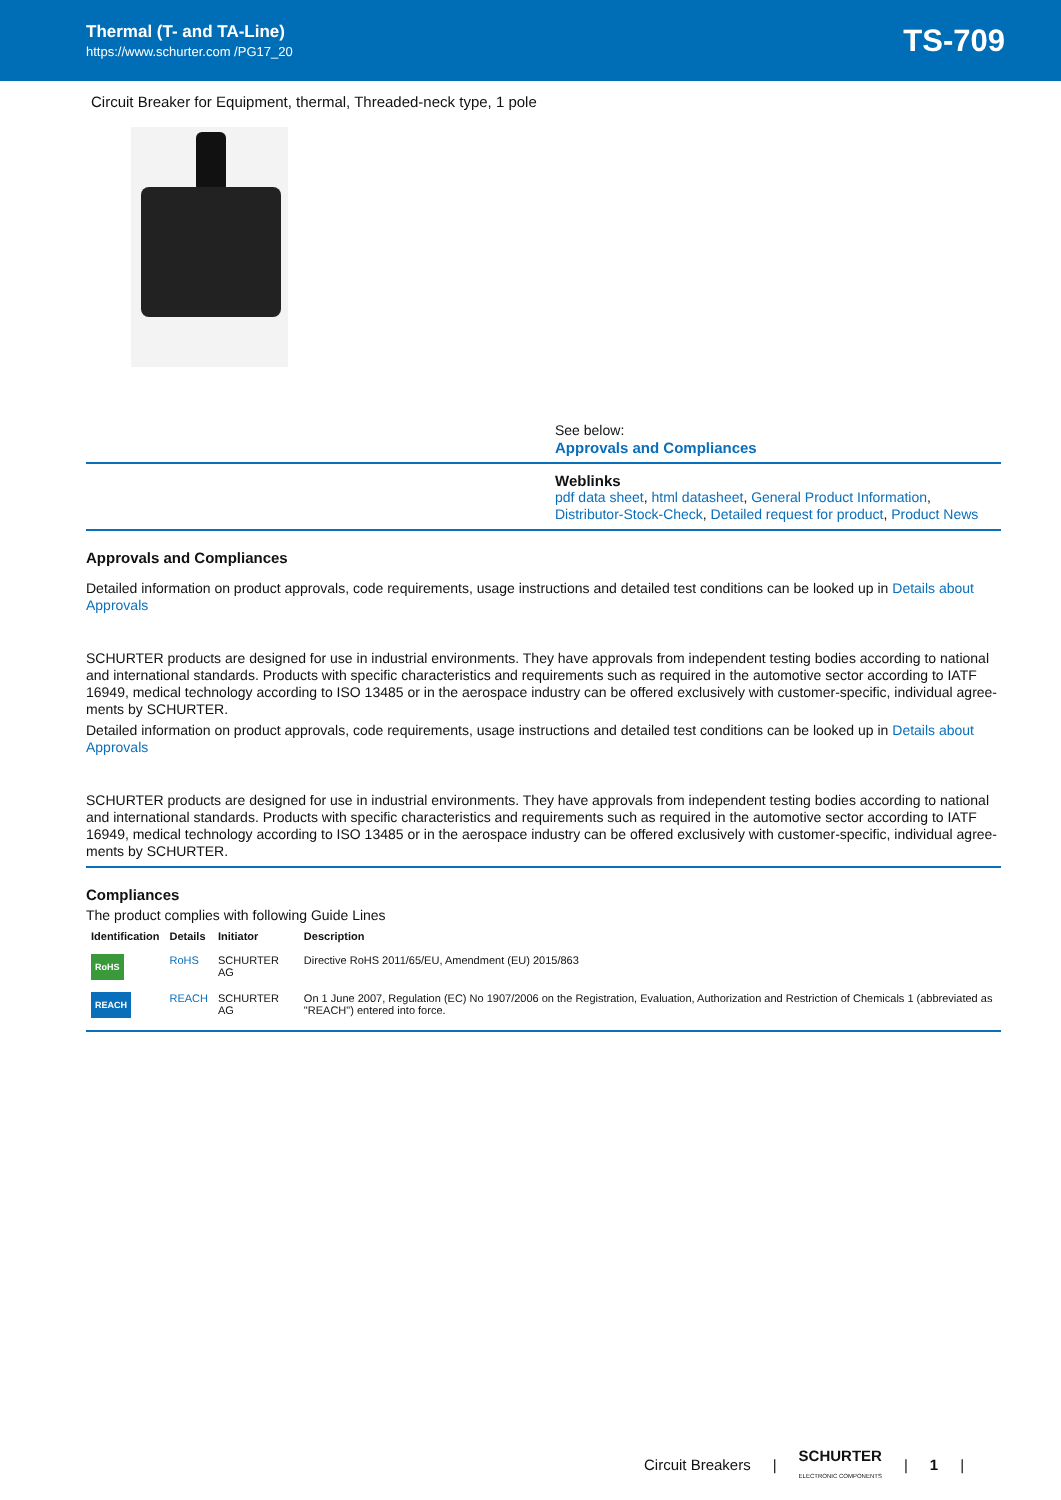Thermal (T- and TA-Line)
https://www.schurter.com /PG17_20
TS-709
Circuit Breaker for Equipment, thermal, Threaded-neck type, 1 pole
See below:
Approvals and Compliances
Weblinks
pdf data sheet, html datasheet, General Product Information, Distributor-Stock-Check, Detailed request for product, Product News
Approvals and Compliances
Detailed information on product approvals, code requirements, usage instructions and detailed test conditions can be looked up in Details about Approvals
SCHURTER products are designed for use in industrial environments. They have approvals from independent testing bodies according to national and international standards. Products with specific characteristics and requirements such as required in the automotive sector according to IATF 16949, medical technology according to ISO 13485 or in the aerospace industry can be offered exclusively with customer-specific, individual agree-ments by SCHURTER.
Detailed information on product approvals, code requirements, usage instructions and detailed test conditions can be looked up in Details about Approvals
SCHURTER products are designed for use in industrial environments. They have approvals from independent testing bodies according to national and international standards. Products with specific characteristics and requirements such as required in the automotive sector according to IATF 16949, medical technology according to ISO 13485 or in the aerospace industry can be offered exclusively with customer-specific, individual agree-ments by SCHURTER.
Compliances
The product complies with following Guide Lines
| Identification | Details | Initiator | Description |
| --- | --- | --- | --- |
| RoHS | RoHS | SCHURTER AG | Directive RoHS 2011/65/EU, Amendment (EU) 2015/863 |
| REACH | REACH | SCHURTER AG | On 1 June 2007, Regulation (EC) No 1907/2006 on the Registration, Evaluation, Authorization and Restriction of Chemicals 1 (abbreviated as "REACH") entered into force. |
Circuit Breakers | SCHURTER
ELECTRONIC COMPONENTS | 1 |